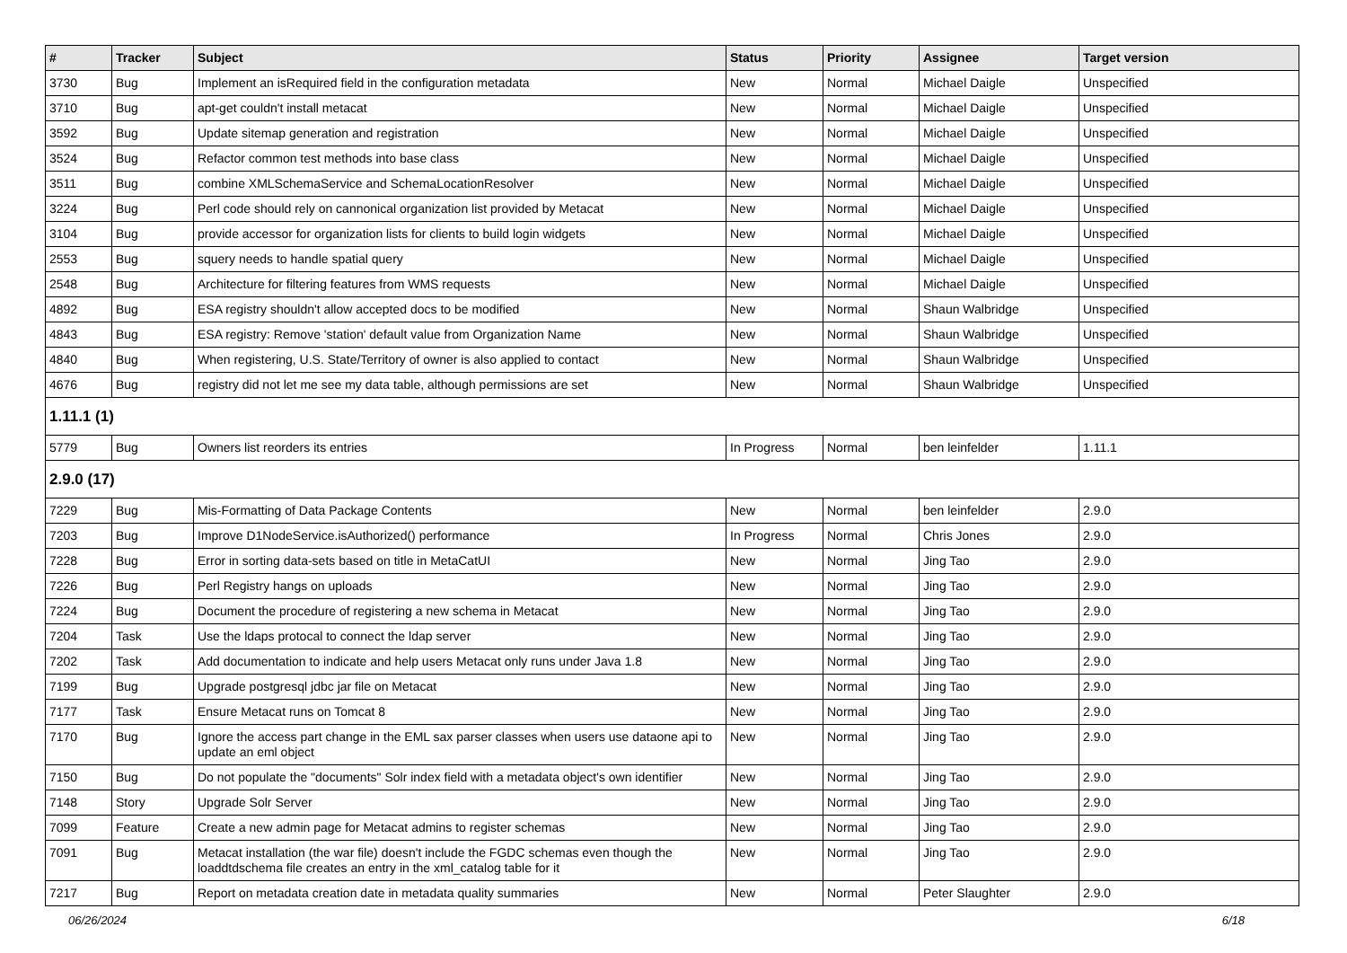| # | Tracker | Subject | Status | Priority | Assignee | Target version |
| --- | --- | --- | --- | --- | --- | --- |
| 3730 | Bug | Implement an isRequired field in the configuration metadata | New | Normal | Michael Daigle | Unspecified |
| 3710 | Bug | apt-get couldn't install metacat | New | Normal | Michael Daigle | Unspecified |
| 3592 | Bug | Update sitemap generation and registration | New | Normal | Michael Daigle | Unspecified |
| 3524 | Bug | Refactor common test methods into base class | New | Normal | Michael Daigle | Unspecified |
| 3511 | Bug | combine XMLSchemaService and SchemaLocationResolver | New | Normal | Michael Daigle | Unspecified |
| 3224 | Bug | Perl code should rely on cannonical organization list provided by Metacat | New | Normal | Michael Daigle | Unspecified |
| 3104 | Bug | provide accessor for organization lists for clients to build login widgets | New | Normal | Michael Daigle | Unspecified |
| 2553 | Bug | squery needs to handle spatial query | New | Normal | Michael Daigle | Unspecified |
| 2548 | Bug | Architecture for filtering features from WMS requests | New | Normal | Michael Daigle | Unspecified |
| 4892 | Bug | ESA registry shouldn't allow accepted docs to be modified | New | Normal | Shaun Walbridge | Unspecified |
| 4843 | Bug | ESA registry: Remove 'station' default value from Organization Name | New | Normal | Shaun Walbridge | Unspecified |
| 4840 | Bug | When registering, U.S. State/Territory of owner is also applied to contact | New | Normal | Shaun Walbridge | Unspecified |
| 4676 | Bug | registry did not let me see my data table, although permissions are set | New | Normal | Shaun Walbridge | Unspecified |
| 1.11.1 (1) | | | | | | |
| 5779 | Bug | Owners list reorders its entries | In Progress | Normal | ben leinfelder | 1.11.1 |
| 2.9.0 (17) | | | | | | |
| 7229 | Bug | Mis-Formatting of Data Package Contents | New | Normal | ben leinfelder | 2.9.0 |
| 7203 | Bug | Improve D1NodeService.isAuthorized() performance | In Progress | Normal | Chris Jones | 2.9.0 |
| 7228 | Bug | Error in sorting data-sets based on title in MetaCatUI | New | Normal | Jing Tao | 2.9.0 |
| 7226 | Bug | Perl Registry hangs on uploads | New | Normal | Jing Tao | 2.9.0 |
| 7224 | Bug | Document the procedure of registering a new schema in Metacat | New | Normal | Jing Tao | 2.9.0 |
| 7204 | Task | Use the ldaps protocal to connect the ldap server | New | Normal | Jing Tao | 2.9.0 |
| 7202 | Task | Add documentation to indicate and help users Metacat only runs under Java 1.8 | New | Normal | Jing Tao | 2.9.0 |
| 7199 | Bug | Upgrade postgresql jdbc jar file on Metacat | New | Normal | Jing Tao | 2.9.0 |
| 7177 | Task | Ensure Metacat runs on Tomcat 8 | New | Normal | Jing Tao | 2.9.0 |
| 7170 | Bug | Ignore the access part change in the EML sax parser classes when users use dataone api to update an eml object | New | Normal | Jing Tao | 2.9.0 |
| 7150 | Bug | Do not populate the "documents" Solr index field with a metadata object's own identifier | New | Normal | Jing Tao | 2.9.0 |
| 7148 | Story | Upgrade Solr Server | New | Normal | Jing Tao | 2.9.0 |
| 7099 | Feature | Create a new admin page for Metacat admins to register schemas | New | Normal | Jing Tao | 2.9.0 |
| 7091 | Bug | Metacat installation (the war file) doesn't include the FGDC schemas even though the loaddtdschema file creates an entry in the xml_catalog table for it | New | Normal | Jing Tao | 2.9.0 |
| 7217 | Bug | Report on metadata creation date in metadata quality summaries | New | Normal | Peter Slaughter | 2.9.0 |
06/26/2024 6/18